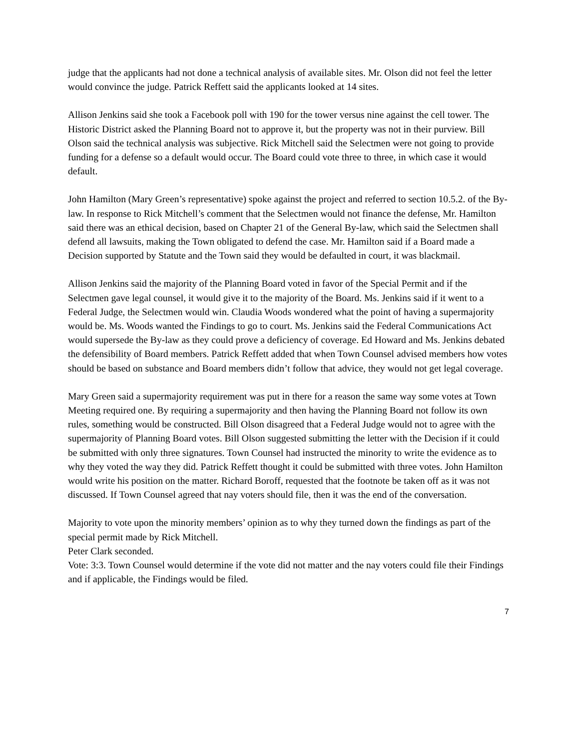judge that the applicants had not done a technical analysis of available sites. Mr. Olson did not feel the letter would convince the judge. Patrick Reffett said the applicants looked at 14 sites.
Allison Jenkins said she took a Facebook poll with 190 for the tower versus nine against the cell tower. The Historic District asked the Planning Board not to approve it, but the property was not in their purview. Bill Olson said the technical analysis was subjective. Rick Mitchell said the Selectmen were not going to provide funding for a defense so a default would occur. The Board could vote three to three, in which case it would default.
John Hamilton (Mary Green’s representative) spoke against the project and referred to section 10.5.2. of the By-law. In response to Rick Mitchell’s comment that the Selectmen would not finance the defense, Mr. Hamilton said there was an ethical decision, based on Chapter 21 of the General By-law, which said the Selectmen shall defend all lawsuits, making the Town obligated to defend the case. Mr. Hamilton said if a Board made a Decision supported by Statute and the Town said they would be defaulted in court, it was blackmail.
Allison Jenkins said the majority of the Planning Board voted in favor of the Special Permit and if the Selectmen gave legal counsel, it would give it to the majority of the Board. Ms. Jenkins said if it went to a Federal Judge, the Selectmen would win. Claudia Woods wondered what the point of having a supermajority would be. Ms. Woods wanted the Findings to go to court. Ms. Jenkins said the Federal Communications Act would supersede the By-law as they could prove a deficiency of coverage. Ed Howard and Ms. Jenkins debated the defensibility of Board members. Patrick Reffett added that when Town Counsel advised members how votes should be based on substance and Board members didn’t follow that advice, they would not get legal coverage.
Mary Green said a supermajority requirement was put in there for a reason the same way some votes at Town Meeting required one. By requiring a supermajority and then having the Planning Board not follow its own rules, something would be constructed. Bill Olson disagreed that a Federal Judge would not to agree with the supermajority of Planning Board votes. Bill Olson suggested submitting the letter with the Decision if it could be submitted with only three signatures. Town Counsel had instructed the minority to write the evidence as to why they voted the way they did. Patrick Reffett thought it could be submitted with three votes. John Hamilton would write his position on the matter. Richard Boroff, requested that the footnote be taken off as it was not discussed. If Town Counsel agreed that nay voters should file, then it was the end of the conversation.
Majority to vote upon the minority members’ opinion as to why they turned down the findings as part of the special permit made by Rick Mitchell.
Peter Clark seconded.
Vote: 3:3. Town Counsel would determine if the vote did not matter and the nay voters could file their Findings and if applicable, the Findings would be filed.
7